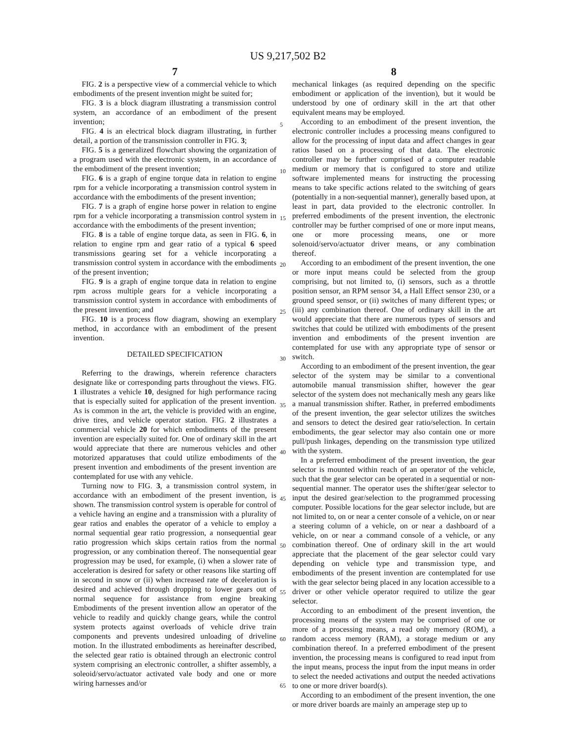US 9,217,502 B2
7
FIG. 2 is a perspective view of a commercial vehicle to which embodiments of the present invention might be suited for;
FIG. 3 is a block diagram illustrating a transmission control system, an accordance of an embodiment of the present invention;
FIG. 4 is an electrical block diagram illustrating, in further detail, a portion of the transmission controller in FIG. 3;
FIG. 5 is a generalized flowchart showing the organization of a program used with the electronic system, in an accordance of the embodiment of the present invention;
FIG. 6 is a graph of engine torque data in relation to engine rpm for a vehicle incorporating a transmission control system in accordance with the embodiments of the present invention;
FIG. 7 is a graph of engine horse power in relation to engine rpm for a vehicle incorporating a transmission control system in accordance with the embodiments of the present invention;
FIG. 8 is a table of engine torque data, as seen in FIG. 6, in relation to engine rpm and gear ratio of a typical 6 speed transmissions gearing set for a vehicle incorporating a transmission control system in accordance with the embodiments of the present invention;
FIG. 9 is a graph of engine torque data in relation to engine rpm across multiple gears for a vehicle incorporating a transmission control system in accordance with embodiments of the present invention; and
FIG. 10 is a process flow diagram, showing an exemplary method, in accordance with an embodiment of the present invention.
DETAILED SPECIFICATION
Referring to the drawings, wherein reference characters designate like or corresponding parts throughout the views. FIG. 1 illustrates a vehicle 10, designed for high performance racing that is especially suited for application of the present invention. As is common in the art, the vehicle is provided with an engine, drive tires, and vehicle operator station. FIG. 2 illustrates a commercial vehicle 20 for which embodiments of the present invention are especially suited for. One of ordinary skill in the art would appreciate that there are numerous vehicles and other motorized apparatuses that could utilize embodiments of the present invention and embodiments of the present invention are contemplated for use with any vehicle.
Turning now to FIG. 3, a transmission control system, in accordance with an embodiment of the present invention, is shown. The transmission control system is operable for control of a vehicle having an engine and a transmission with a plurality of gear ratios and enables the operator of a vehicle to employ a normal sequential gear ratio progression, a nonsequential gear ratio progression which skips certain ratios from the normal progression, or any combination thereof. The nonsequential gear progression may be used, for example, (i) when a slower rate of acceleration is desired for safety or other reasons like starting off in second in snow or (ii) when increased rate of deceleration is desired and achieved through dropping to lower gears out of normal sequence for assistance from engine breaking Embodiments of the present invention allow an operator of the vehicle to readily and quickly change gears, while the control system protects against overloads of vehicle drive train components and prevents undesired unloading of driveline motion. In the illustrated embodiments as hereinafter described, the selected gear ratio is obtained through an electronic control system comprising an electronic controller, a shifter assembly, a soleoid/servo/actuator activated vale body and one or more wiring harnesses and/or
5
10
15
20
25
30
35
40
45
50
55
60
65
8
mechanical linkages (as required depending on the specific embodiment or application of the invention), but it would be understood by one of ordinary skill in the art that other equivalent means may be employed.
According to an embodiment of the present invention, the electronic controller includes a processing means configured to allow for the processing of input data and affect changes in gear ratios based on a processing of that data. The electronic controller may be further comprised of a computer readable medium or memory that is configured to store and utilize software implemented means for instructing the processing means to take specific actions related to the switching of gears (potentially in a non-sequential manner), generally based upon, at least in part, data provided to the electronic controller. In preferred embodiments of the present invention, the electronic controller may be further comprised of one or more input means, one or more processing means, one or more solenoid/servo/actuator driver means, or any combination thereof.
According to an embodiment of the present invention, the one or more input means could be selected from the group comprising, but not limited to, (i) sensors, such as a throttle position sensor, an RPM sensor 34, a Hall Effect sensor 230, or a ground speed sensor, or (ii) switches of many different types; or (iii) any combination thereof. One of ordinary skill in the art would appreciate that there are numerous types of sensors and switches that could be utilized with embodiments of the present invention and embodiments of the present invention are contemplated for use with any appropriate type of sensor or switch.
According to an embodiment of the present invention, the gear selector of the system may be similar to a conventional automobile manual transmission shifter, however the gear selector of the system does not mechanically mesh any gears like a manual transmission shifter. Rather, in preferred embodiments of the present invention, the gear selector utilizes the switches and sensors to detect the desired gear ratio/selection. In certain embodiments, the gear selector may also contain one or more pull/push linkages, depending on the transmission type utilized with the system.
In a preferred embodiment of the present invention, the gear selector is mounted within reach of an operator of the vehicle, such that the gear selector can be operated in a sequential or non-sequential manner. The operator uses the shifter/gear selector to input the desired gear/selection to the programmed processing computer. Possible locations for the gear selector include, but are not limited to, on or near a center console of a vehicle, on or near a steering column of a vehicle, on or near a dashboard of a vehicle, on or near a command console of a vehicle, or any combination thereof. One of ordinary skill in the art would appreciate that the placement of the gear selector could vary depending on vehicle type and transmission type, and embodiments of the present invention are contemplated for use with the gear selector being placed in any location accessible to a driver or other vehicle operator required to utilize the gear selector.
According to an embodiment of the present invention, the processing means of the system may be comprised of one or more of a processing means, a read only memory (ROM), a random access memory (RAM), a storage medium or any combination thereof. In a preferred embodiment of the present invention, the processing means is configured to read input from the input means, process the input from the input means in order to select the needed activations and output the needed activations to one or more driver board(s).
According to an embodiment of the present invention, the one or more driver boards are mainly an amperage step up to